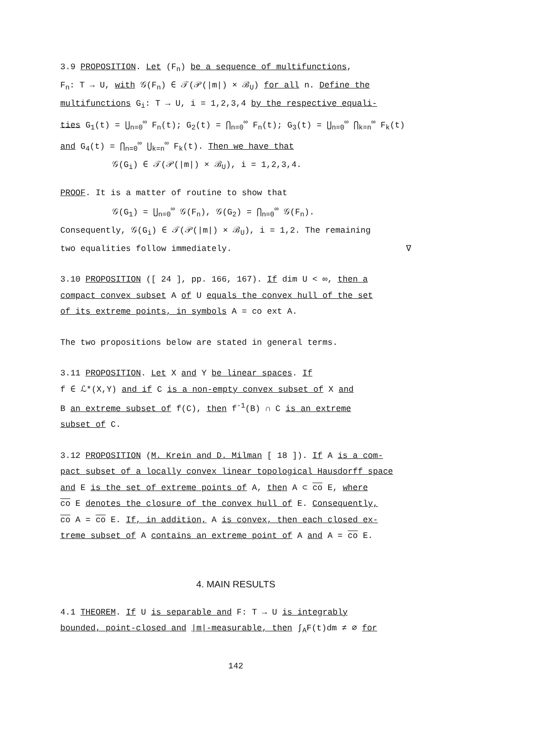3.9 PROPOSITION. Let (F<sub>n</sub>) be a sequence of multifunctions,
F<sub>n</sub>: T → U, with 𝒢(F<sub>n</sub>) ∈ 𝒯(𝒫(|m|) × ℬ<sub>U</sub>) for all n. Define the
multifunctions G<sub>i</sub>: T → U, i = 1,2,3,4 by the respective equali-
ties G<sub>1</sub>(t) = ⋃<sub>n=0</sub><sup>∞</sup> F<sub>n</sub>(t); G<sub>2</sub>(t) = ⋂<sub>n=0</sub><sup>∞</sup> F<sub>n</sub>(t); G<sub>3</sub>(t) = ⋃<sub>n=0</sub><sup>∞</sup> ⋂<sub>k=n</sub><sup>∞</sup> F<sub>k</sub>(t)
and G<sub>4</sub>(t) = ⋂<sub>n=0</sub><sup>∞</sup> ⋃<sub>k=n</sub><sup>∞</sup> F<sub>k</sub>(t). Then we have that
𝒢(G<sub>i</sub>) ∈ 𝒯(𝒫(|m|) × ℬ<sub>U</sub>), i = 1,2,3,4.
PROOF. It is a matter of routine to show that
𝒢(G<sub>1</sub>) = ⋃<sub>n=0</sub><sup>∞</sup> 𝒢(F<sub>n</sub>), 𝒢(G<sub>2</sub>) = ⋂<sub>n=0</sub><sup>∞</sup> 𝒢(F<sub>n</sub>).
Consequently, 𝒢(G<sub>i</sub>) ∈ 𝒯(𝒫(|m|) × ℬ<sub>U</sub>), i = 1,2. The remaining
two equalities follow immediately. ∇
3.10 PROPOSITION ([ 24 ], pp. 166, 167). If dim U < ∞, then a
compact convex subset A of U equals the convex hull of the set
of its extreme points, in symbols A = co ext A.
The two propositions below are stated in general terms.
3.11 PROPOSITION. Let X and Y be linear spaces. If
f ∈ ℒ*(X,Y) and if C is a non-empty convex subset of X and
B an extreme subset of f(C), then f<sup>-1</sup>(B) ∩ C is an extreme
subset of C.
3.12 PROPOSITION (M. Krein and D. Milman [ 18 ]). If A is a com-
pact subset of a locally convex linear topological Hausdorff space
and E is the set of extreme points of A, then A ⊂ co E, where
co E denotes the closure of the convex hull of E. Consequently,
co A = co E. If, in addition, A is convex, then each closed ex-
treme subset of A contains an extreme point of A and A = co E.
4. MAIN RESULTS
4.1 THEOREM. If U is separable and F: T → U is integrably
bounded, point-closed and |m|-measurable, then ∫<sub>A</sub>F(t)dm ≠ ∅ for
142